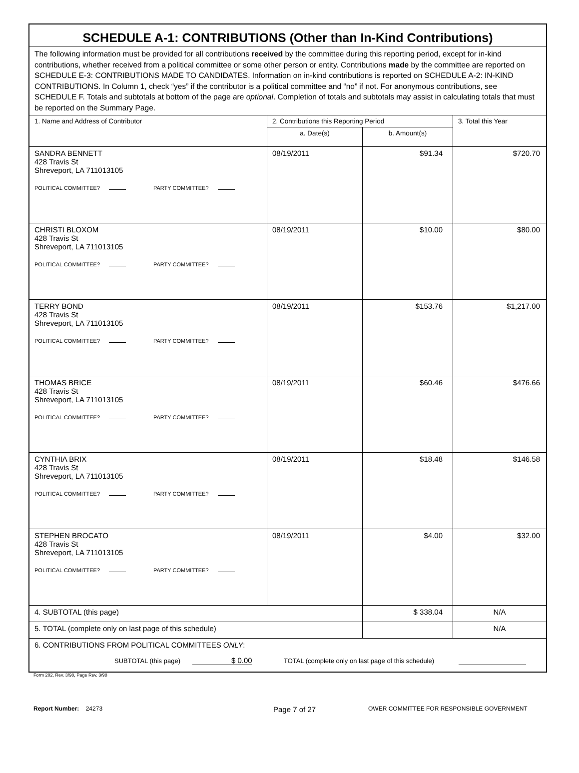| SCHEDULE A-1: CONTRIBUTIONS (Other than In-Kind Contributions) | | | |
| The following information must be provided for all contributions received by the committee during this reporting period, except for in-kind contributions, whether received from a political committee or some other person or entity. Contributions made by the committee are reported on SCHEDULE E-3: CONTRIBUTIONS MADE TO CANDIDATES. Information on in-kind contributions is reported on SCHEDULE A-2: IN-KIND CONTRIBUTIONS. In Column 1, check “yes” if the contributor is a political committee and “no” if not. For anonymous contributions, see SCHEDULE F. Totals and subtotals at bottom of the page are optional . Completion of totals and subtotals may assist in calculating totals that must be reported on the Summary Page. | | | |
| 1. Name and Address of Contributor | 2. Contributions this Reporting Period | | 3. Total this Year |
| | a. Date(s) | b. Amount(s) | |
| SANDRA BENNETT 428 Travis St Shreveport, LA 711013105 POLITICAL COMMITTEE? PARTY COMMITTEE? | 08/19/2011 | $91.34 | $720.70 |
| CHRISTI BLOXOM 428 Travis St Shreveport, LA 711013105 POLITICAL COMMITTEE? PARTY COMMITTEE? | 08/19/2011 | $10.00 | $80.00 |
| TERRY BOND 428 Travis St Shreveport, LA 711013105 POLITICAL COMMITTEE? PARTY COMMITTEE? | 08/19/2011 | $153.76 | $1,217.00 |
| THOMAS BRICE 428 Travis St Shreveport, LA 711013105 POLITICAL COMMITTEE? PARTY COMMITTEE? | 08/19/2011 | $60.46 | $476.66 |
| CYNTHIA BRIX 428 Travis St Shreveport, LA 711013105 POLITICAL COMMITTEE? PARTY COMMITTEE? | 08/19/2011 | $18.48 | $146.58 |
| STEPHEN BROCATO 428 Travis St Shreveport, LA 711013105 POLITICAL COMMITTEE? PARTY COMMITTEE? | 08/19/2011 | $4.00 | $32.00 |
| 4. SUBTOTAL (this page) | | $ 338.04 | N/A |
| 5. TOTAL (complete only on last page of this schedule) | | | N/A |
| 6. CONTRIBUTIONS FROM POLITICAL COMMITTEES ONLY : SUBTOTAL (this page) $ 0.00 TOTAL (complete only on last page of this schedule) | | | |
Form 202, Rev. 3/98, Page Rev. 3/98
Report Number: 24273 Page 7 of 27 OWER COMMITTEE FOR RESPONSIBLE GOVERNMENT